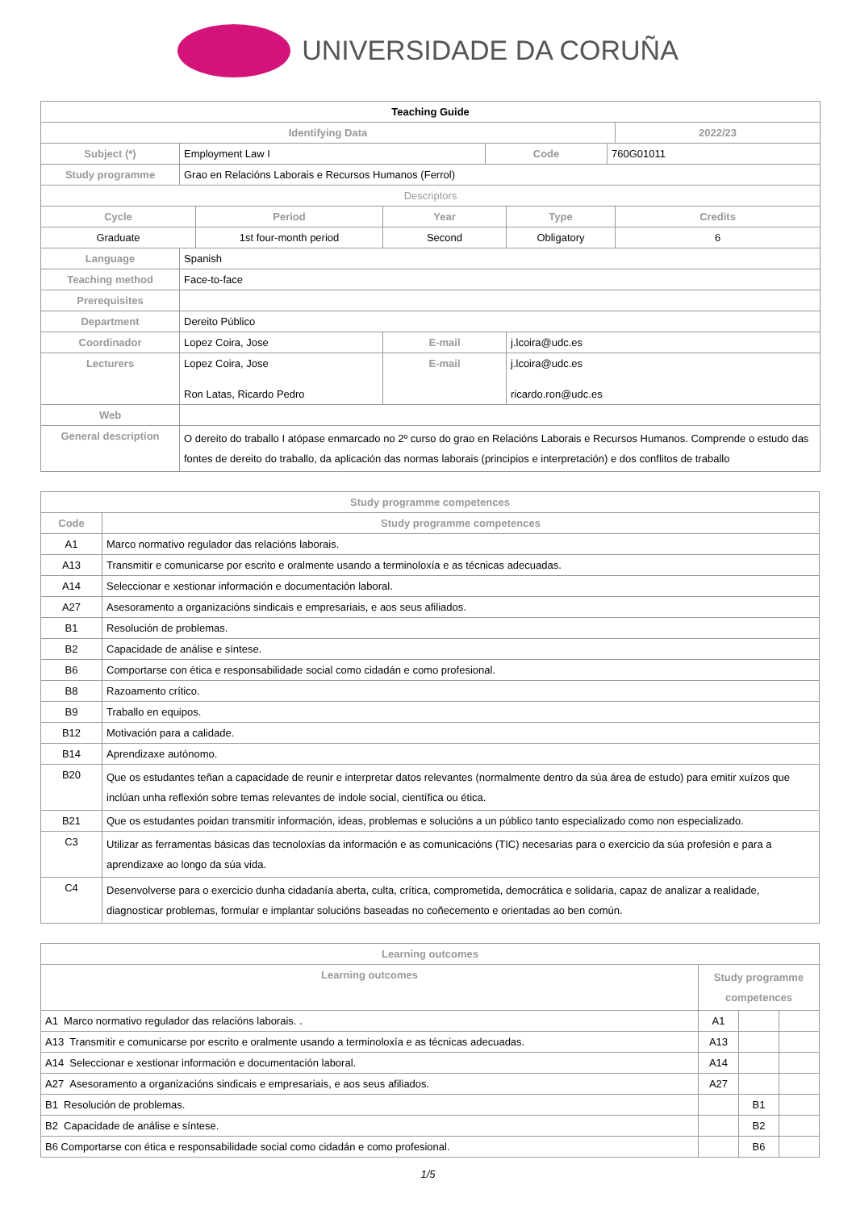UNIVERSIDADE DA CORUÑA
| Teaching Guide | | | | | | | |
| --- | --- | --- | --- | --- | --- | --- | --- |
| Identifying Data | | | | | | | 2022/23 |
| Subject (*) | Employment Law I | | | Code | | 760G01011 | |
| Study programme | Grao en Relacións Laborais e Recursos Humanos (Ferrol) | | | | | | |
| Descriptors | | | | | | | |
| Cycle | | Period | Year | | Type | | Credits |
| Graduate | | 1st four-month period | Second | | Obligatory | | 6 |
| Language | Spanish | | | | | | |
| Teaching method | Face-to-face | | | | | | |
| Prerequisites | | | | | | | |
| Department | Dereito Público | | | | | | |
| Coordinador | Lopez Coira, Jose | | E-mail | | j.lcoira@udc.es | | |
| Lecturers | Lopez Coira, Jose Ron Latas, Ricardo Pedro | | E-mail | | j.lcoira@udc.es ricardo.ron@udc.es | | |
| Web | | | | | | | |
| General description | O dereito do traballo I atópase enmarcado no 2º curso do grao en Relacións Laborais e Recursos Humanos. Comprende o estudo das fontes de dereito do traballo, da aplicación das normas laborais (principios e interpretación) e dos conflitos de traballo | | | | | | |
| Study programme competences | |
| --- | --- |
| Code | Study programme competences |
| A1 | Marco normativo regulador das relacións laborais. |
| A13 | Transmitir e comunicarse por escrito e oralmente usando a terminoloxía e as técnicas adecuadas. |
| A14 | Seleccionar e xestionar información e documentación laboral. |
| A27 | Asesoramento a organizacións sindicais e empresariais, e aos seus afiliados. |
| B1 | Resolución de problemas. |
| B2 | Capacidade de análise e síntese. |
| B6 | Comportarse con ética e responsabilidade social como cidadán e como profesional. |
| B8 | Razoamento crítico. |
| B9 | Traballo en equipos. |
| B12 | Motivación para a calidade. |
| B14 | Aprendizaxe autónomo. |
| B20 | Que os estudantes teñan a capacidade de reunir e interpretar datos relevantes (normalmente dentro da súa área de estudo) para emitir xuízos que inclúan unha reflexión sobre temas relevantes de índole social, científica ou ética. |
| B21 | Que os estudantes poidan transmitir información, ideas, problemas e solucións a un público tanto especializado como non especializado. |
| C3 | Utilizar as ferramentas básicas das tecnoloxías da información e as comunicacións (TIC) necesarias para o exercicio da súa profesión e para a aprendizaxe ao longo da súa vida. |
| C4 | Desenvolverse para o exercicio dunha cidadanía aberta, culta, crítica, comprometida, democrática e solidaria, capaz de analizar a realidade, diagnosticar problemas, formular e implantar solucións baseadas no coñecemento e orientadas ao ben común. |
| Learning outcomes | | | |
| --- | --- | --- | --- |
| Learning outcomes | Study programme competences | | |
| A1 Marco normativo regulador das relacións laborais. . | A1 | | |
| A13 Transmitir e comunicarse por escrito e oralmente usando a terminoloxía e as técnicas adecuadas. | A13 | | |
| A14 Seleccionar e xestionar información e documentación laboral. | A14 | | |
| A27 Asesoramento a organizacións sindicais e empresariais, e aos seus afiliados. | A27 | | |
| B1 Resolución de problemas. | | B1 | |
| B2 Capacidade de análise e síntese. | | B2 | |
| B6 Comportarse con ética e responsabilidade social como cidadán e como profesional. | | B6 | |
1/5